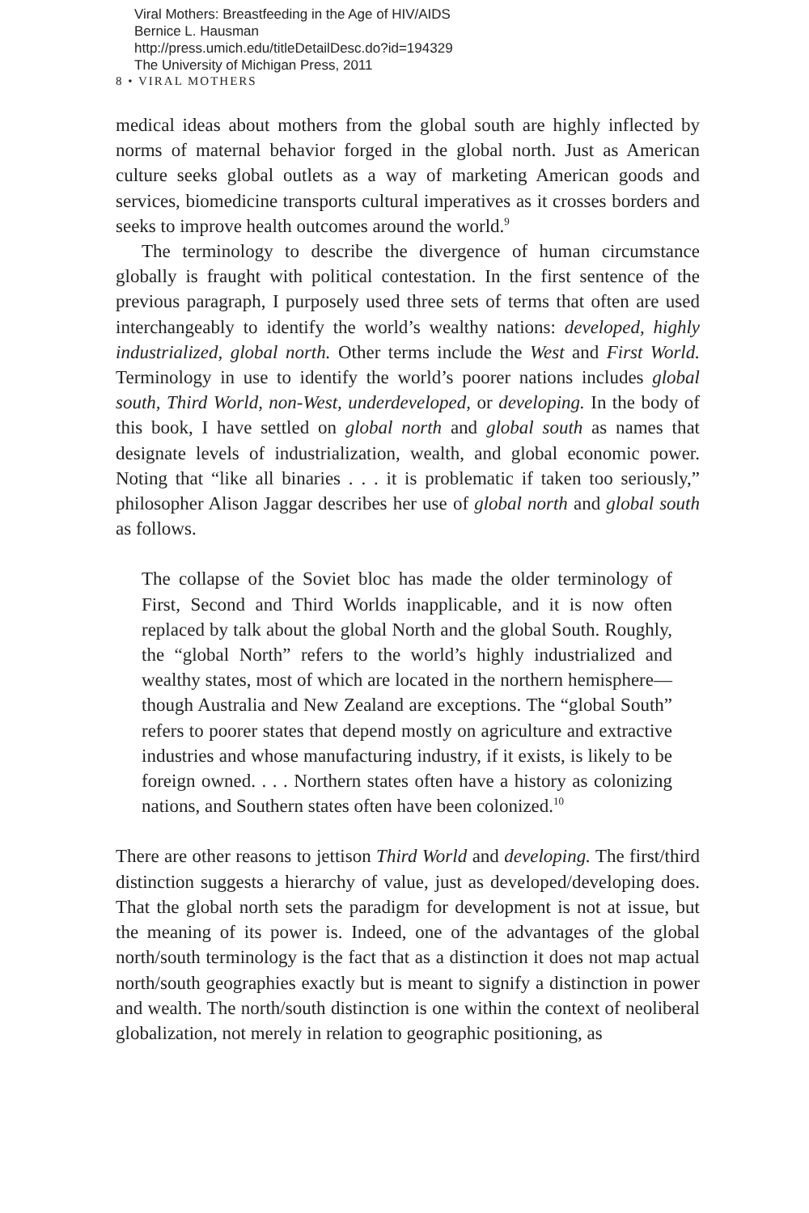Viral Mothers: Breastfeeding in the Age of HIV/AIDS
Bernice L. Hausman
http://press.umich.edu/titleDetailDesc.do?id=194329
The University of Michigan Press, 2011
8 • VIRAL MOTHERS
medical ideas about mothers from the global south are highly inflected by norms of maternal behavior forged in the global north. Just as American culture seeks global outlets as a way of marketing American goods and services, biomedicine transports cultural imperatives as it crosses borders and seeks to improve health outcomes around the world.<sup>9</sup>
The terminology to describe the divergence of human circumstance globally is fraught with political contestation. In the first sentence of the previous paragraph, I purposely used three sets of terms that often are used interchangeably to identify the world’s wealthy nations: developed, highly industrialized, global north. Other terms include the West and First World. Terminology in use to identify the world’s poorer nations includes global south, Third World, non-West, underdeveloped, or developing. In the body of this book, I have settled on global north and global south as names that designate levels of industrialization, wealth, and global economic power. Noting that “like all binaries . . . it is problematic if taken too seriously,” philosopher Alison Jaggar describes her use of global north and global south as follows.
The collapse of the Soviet bloc has made the older terminology of First, Second and Third Worlds inapplicable, and it is now often replaced by talk about the global North and the global South. Roughly, the “global North” refers to the world’s highly industrialized and wealthy states, most of which are located in the northern hemisphere—though Australia and New Zealand are exceptions. The “global South” refers to poorer states that depend mostly on agriculture and extractive industries and whose manufacturing industry, if it exists, is likely to be foreign owned. . . . Northern states often have a history as colonizing nations, and Southern states often have been colonized.<sup>10</sup>
There are other reasons to jettison Third World and developing. The first/third distinction suggests a hierarchy of value, just as developed/developing does. That the global north sets the paradigm for development is not at issue, but the meaning of its power is. Indeed, one of the advantages of the global north/south terminology is the fact that as a distinction it does not map actual north/south geographies exactly but is meant to signify a distinction in power and wealth. The north/south distinction is one within the context of neoliberal globalization, not merely in relation to geographic positioning, as